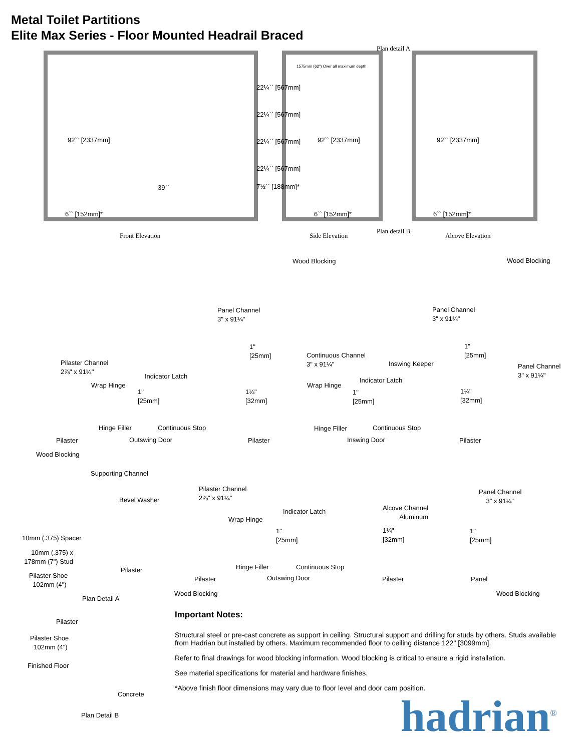Metal Toilet Partitions
Elite Max Series - Floor Mounted Headrail Braced
92`` [2337mm]
39``
6`` [152mm]*
22¼`` [567mm]
22¼`` [567mm]
22¼`` [567mm]
22¼`` [567mm]
7½`` [188mm]*
Plan detail A
1575mm (62") Over all maximum depth
92`` [2337mm]
6`` [152mm]*
Plan detail B
92`` [2337mm]
6`` [152mm]*
Front Elevation Side Elevation Alcove Elevation
Wood Blocking Wood Blocking
Panel Channel
3" x 91¼"
Panel Channel
3" x 91¼"
1"
[25mm]
1"
[25mm]
Continuous Channel
3" x 91¼"
Inswing Keeper
Panel Channel
3" x 91¼"
Pilaster Channel
2⅞" x 91¼"
Indicator Latch
Indicator Latch
Wrap Hinge Wrap Hinge
1"
[25mm]
1¼"
[32mm]
1"
[25mm]
1¼"
[32mm]
Hinge Filler Continuous Stop Hinge Filler Continuous Stop
Pilaster Outswing Door Pilaster Inswing Door Pilaster
Wood Blocking
Supporting Channel
Bevel Washer
10mm (.375) Spacer
10mm (.375) x
178mm (7") Stud
Pilaster
Pilaster Shoe
102mm (4")
Plan Detail A
Pilaster
Pilaster Shoe
102mm (4")
Finished Floor
Concrete
Plan Detail B
Pilaster Channel
2⅞" x 91¼"
Panel Channel
3" x 91¼"
Indicator Latch
Alcove Channel
Aluminum
Wrap Hinge
1"
[25mm]
1¼"
[32mm]
1"
[25mm]
Hinge Filler Continuous Stop
Pilaster Outswing Door Pilaster Panel
Wood Blocking Wood Blocking
Important Notes:
Structural steel or pre-cast concrete as support in ceiling. Structural support and drilling for studs by others. Studs available from Hadrian but installed by others. Maximum recommended floor to ceiling distance 122" [3099mm].
Refer to final drawings for wood blocking information. Wood blocking is critical to ensure a rigid installation.
See material specifications for material and hardware finishes.
*Above finish floor dimensions may vary due to floor level and door cam position.
hadrian<sup>®</sup>